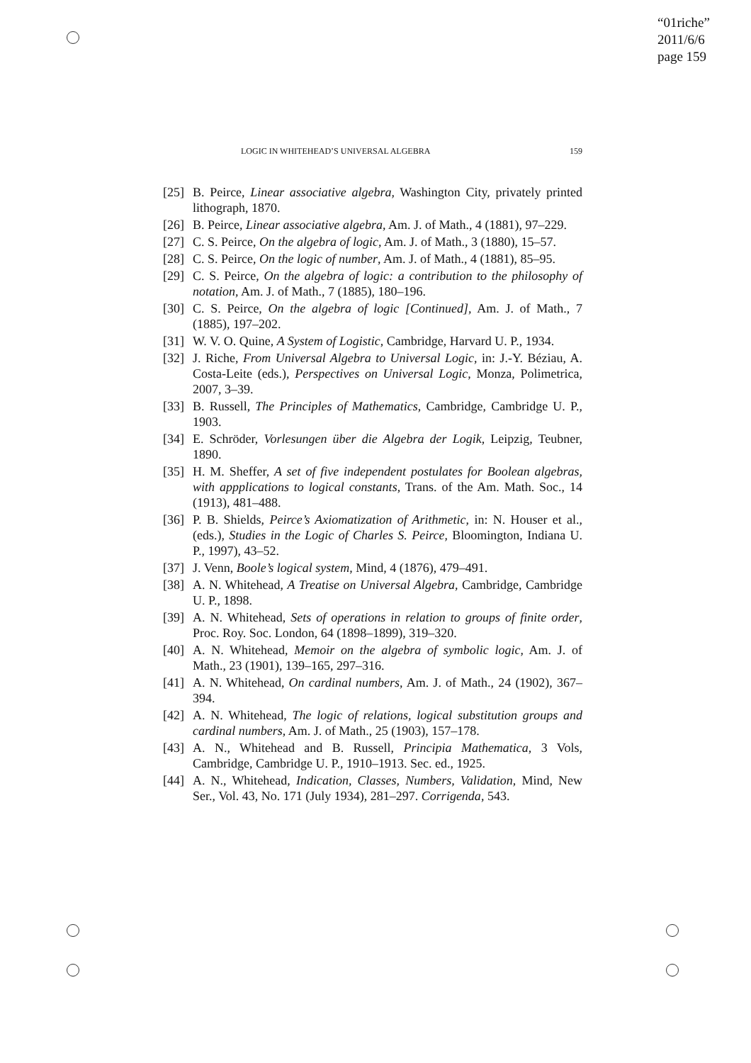“01riche”
2011/6/6
page 159
LOGIC IN WHITEHEAD’S UNIVERSAL ALGEBRA 159
[25] B. Peirce, Linear associative algebra, Washington City, privately printed lithograph, 1870.
[26] B. Peirce, Linear associative algebra, Am. J. of Math., 4 (1881), 97–229.
[27] C. S. Peirce, On the algebra of logic, Am. J. of Math., 3 (1880), 15–57.
[28] C. S. Peirce, On the logic of number, Am. J. of Math., 4 (1881), 85–95.
[29] C. S. Peirce, On the algebra of logic: a contribution to the philosophy of notation, Am. J. of Math., 7 (1885), 180–196.
[30] C. S. Peirce, On the algebra of logic [Continued], Am. J. of Math., 7 (1885), 197–202.
[31] W. V. O. Quine, A System of Logistic, Cambridge, Harvard U. P., 1934.
[32] J. Riche, From Universal Algebra to Universal Logic, in: J.-Y. Béziau, A. Costa-Leite (eds.), Perspectives on Universal Logic, Monza, Polimetrica, 2007, 3–39.
[33] B. Russell, The Principles of Mathematics, Cambridge, Cambridge U. P., 1903.
[34] E. Schröder, Vorlesungen über die Algebra der Logik, Leipzig, Teubner, 1890.
[35] H. M. Sheffer, A set of five independent postulates for Boolean algebras, with appplications to logical constants, Trans. of the Am. Math. Soc., 14 (1913), 481–488.
[36] P. B. Shields, Peirce’s Axiomatization of Arithmetic, in: N. Houser et al., (eds.), Studies in the Logic of Charles S. Peirce, Bloomington, Indiana U. P., 1997), 43–52.
[37] J. Venn, Boole’s logical system, Mind, 4 (1876), 479–491.
[38] A. N. Whitehead, A Treatise on Universal Algebra, Cambridge, Cambridge U. P., 1898.
[39] A. N. Whitehead, Sets of operations in relation to groups of finite order, Proc. Roy. Soc. London, 64 (1898–1899), 319–320.
[40] A. N. Whitehead, Memoir on the algebra of symbolic logic, Am. J. of Math., 23 (1901), 139–165, 297–316.
[41] A. N. Whitehead, On cardinal numbers, Am. J. of Math., 24 (1902), 367–394.
[42] A. N. Whitehead, The logic of relations, logical substitution groups and cardinal numbers, Am. J. of Math., 25 (1903), 157–178.
[43] A. N., Whitehead and B. Russell, Principia Mathematica, 3 Vols, Cambridge, Cambridge U. P., 1910–1913. Sec. ed., 1925.
[44] A. N., Whitehead, Indication, Classes, Numbers, Validation, Mind, New Ser., Vol. 43, No. 171 (July 1934), 281–297. Corrigenda, 543.